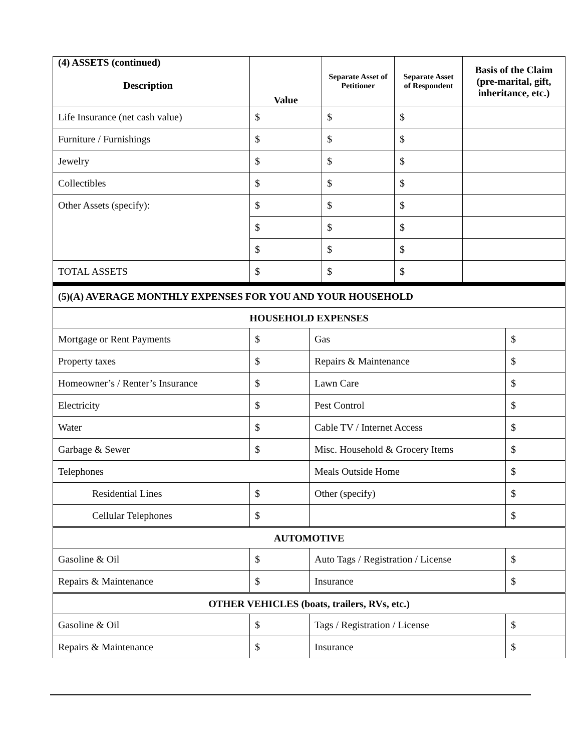| (4) ASSETS (continued) Description | Value | Separate Asset of Petitioner | Separate Asset of Respondent | Basis of the Claim (pre-marital, gift, inheritance, etc.) |
| --- | --- | --- | --- | --- |
| Life Insurance (net cash value) | $ | $ | $ | |
| Furniture / Furnishings | $ | $ | $ | |
| Jewelry | $ | $ | $ | |
| Collectibles | $ | $ | $ | |
| Other Assets (specify): | $ | $ | $ | |
| | $ | $ | $ | |
| | $ | $ | $ | |
| TOTAL ASSETS | $ | $ | $ | |
| (5)(A) AVERAGE MONTHLY EXPENSES FOR YOU AND YOUR HOUSEHOLD | | | |
| HOUSEHOLD EXPENSES | | | |
| Mortgage or Rent Payments | $ | Gas | $ |
| Property taxes | $ | Repairs & Maintenance | $ |
| Homeowner’s / Renter’s Insurance | $ | Lawn Care | $ |
| Electricity | $ | Pest Control | $ |
| Water | $ | Cable TV / Internet Access | $ |
| Garbage & Sewer | $ | Misc. Household & Grocery Items | $ |
| Telephones | | Meals Outside Home | $ |
| Residential Lines | $ | Other (specify) | $ |
| Cellular Telephones | $ | | $ |
| AUTOMOTIVE | | | |
| Gasoline & Oil | $ | Auto Tags / Registration / License | $ |
| Repairs & Maintenance | $ | Insurance | $ |
| OTHER VEHICLES (boats, trailers, RVs, etc.) | | | |
| Gasoline & Oil | $ | Tags / Registration / License | $ |
| Repairs & Maintenance | $ | Insurance | $ |